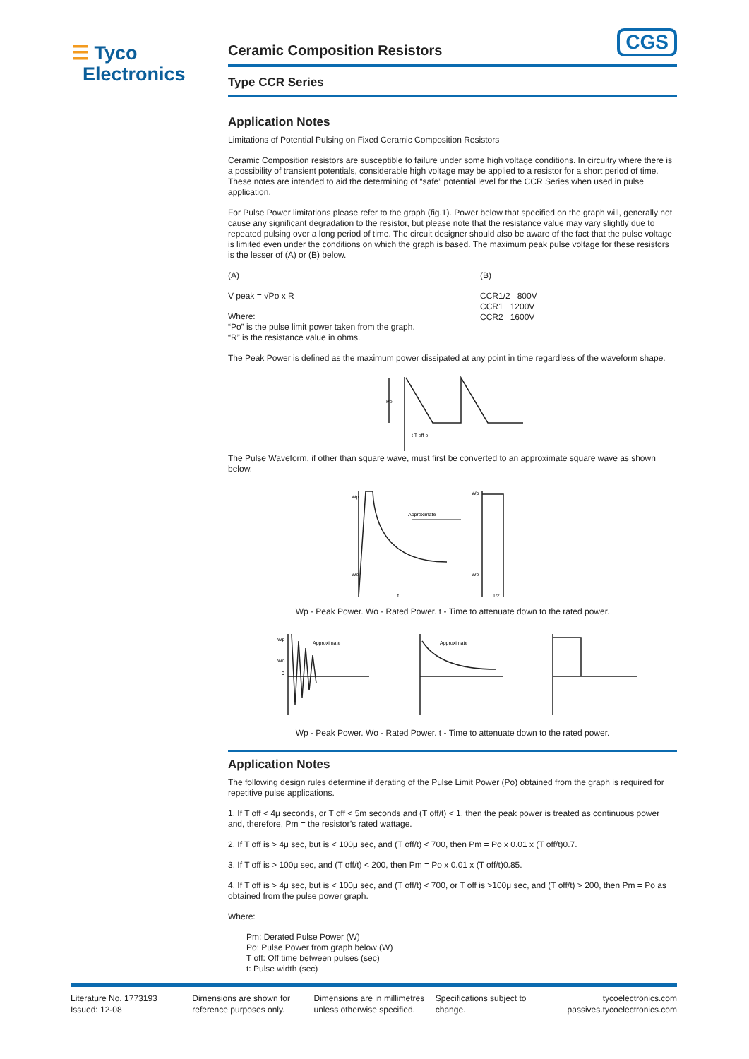☰ Tyco
Electronics
CGS
Ceramic Composition Resistors
Type CCR Series
Application Notes
Limitations of Potential Pulsing on Fixed Ceramic Composition Resistors
Ceramic Composition resistors are susceptible to failure under some high voltage conditions. In circuitry where there is a possibility of transient potentials, considerable high voltage may be applied to a resistor for a short period of time. These notes are intended to aid the determining of “safe” potential level for the CCR Series when used in pulse application.
For Pulse Power limitations please refer to the graph (fig.1). Power below that specified on the graph will, generally not cause any significant degradation to the resistor, but please note that the resistance value may vary slightly due to repeated pulsing over a long period of time. The circuit designer should also be aware of the fact that the pulse voltage is limited even under the conditions on which the graph is based. The maximum peak pulse voltage for these resistors is the lesser of (A) or (B) below.
(A)
V peak = √Po x R
Where:
“Po” is the pulse limit power taken from the graph.
“R” is the resistance value in ohms.
(B)
CCR1/2 800V
CCR1 1200V
CCR2 1600V
The Peak Power is defined as the maximum power dissipated at any point in time regardless of the waveform shape.
Po
t T off o
The Pulse Waveform, if other than square wave, must first be converted to an approximate square wave as shown below.
Wp
Wo
Approximate
Wp
Wo
t
1/2
Wp - Peak Power. Wo - Rated Power. t - Time to attenuate down to the rated power.
Approximate
Approximate
Wp
Wo
0
Wp - Peak Power. Wo - Rated Power. t - Time to attenuate down to the rated power.
Application Notes
The following design rules determine if derating of the Pulse Limit Power (Po) obtained from the graph is required for repetitive pulse applications.
1. If T off < 4μ seconds, or T off < 5m seconds and (T off/t) < 1, then the peak power is treated as continuous power and, therefore, Pm = the resistor’s rated wattage.
2. If T off is > 4μ sec, but is < 100μ sec, and (T off/t) < 700, then Pm = Po x 0.01 x (T off/t)0.7.
3. If T off is > 100μ sec, and (T off/t) < 200, then Pm = Po x 0.01 x (T off/t)0.85.
4. If T off is > 4μ sec, but is < 100μ sec, and (T off/t) < 700, or T off is >100μ sec, and (T off/t) > 200, then Pm = Po as obtained from the pulse power graph.
Where:
Pm: Derated Pulse Power (W)
Po: Pulse Power from graph below (W)
T off: Off time between pulses (sec)
t: Pulse width (sec)
Literature No. 1773193
Issued: 12-08
Dimensions are shown for reference purposes only.
Dimensions are in millimetres unless otherwise specified.
Specifications subject to change.
tycoelectronics.com
passives.tycoelectronics.com